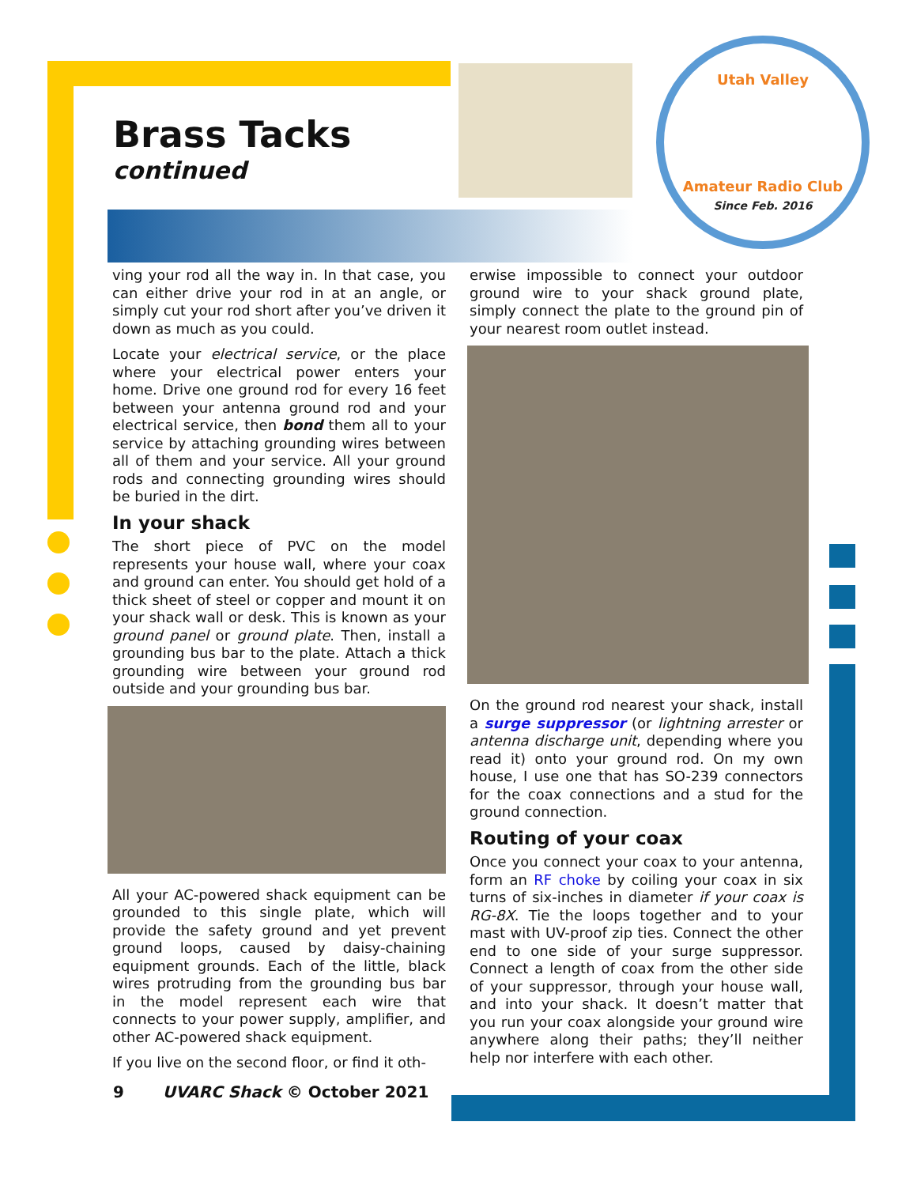Utah Valley
Amateur Radio Club
Since Feb. 2016
Brass Tacks
continued
ving your rod all the way in. In that case, you can either drive your rod in at an angle, or simply cut your rod short after you’ve driven it down as much as you could.
Locate your electrical service, or the place where your electrical power enters your home. Drive one ground rod for every 16 feet between your antenna ground rod and your electrical service, then bond them all to your service by attaching grounding wires between all of them and your service. All your ground rods and connecting grounding wires should be buried in the dirt.
In your shack
The short piece of PVC on the model represents your house wall, where your coax and ground can enter. You should get hold of a thick sheet of steel or copper and mount it on your shack wall or desk. This is known as your ground panel or ground plate. Then, install a grounding bus bar to the plate. Attach a thick grounding wire between your ground rod outside and your grounding bus bar.
All your AC-powered shack equipment can be grounded to this single plate, which will provide the safety ground and yet prevent ground loops, caused by daisy-chaining equipment grounds. Each of the little, black wires protruding from the grounding bus bar in the model represent each wire that connects to your power supply, amplifier, and other AC-powered shack equipment.
If you live on the second floor, or find it oth-
erwise impossible to connect your outdoor ground wire to your shack ground plate, simply connect the plate to the ground pin of your nearest room outlet instead.
On the ground rod nearest your shack, install a surge suppressor (or lightning arrester or antenna discharge unit, depending where you read it) onto your ground rod. On my own house, I use one that has SO-239 connectors for the coax connections and a stud for the ground connection.
Routing of your coax
Once you connect your coax to your antenna, form an RF choke by coiling your coax in six turns of six-inches in diameter if your coax is RG-8X. Tie the loops together and to your mast with UV-proof zip ties. Connect the other end to one side of your surge suppressor. Connect a length of coax from the other side of your suppressor, through your house wall, and into your shack. It doesn’t matter that you run your coax alongside your ground wire anywhere along their paths; they’ll neither help nor interfere with each other.
9 UVARC Shack © October 2021